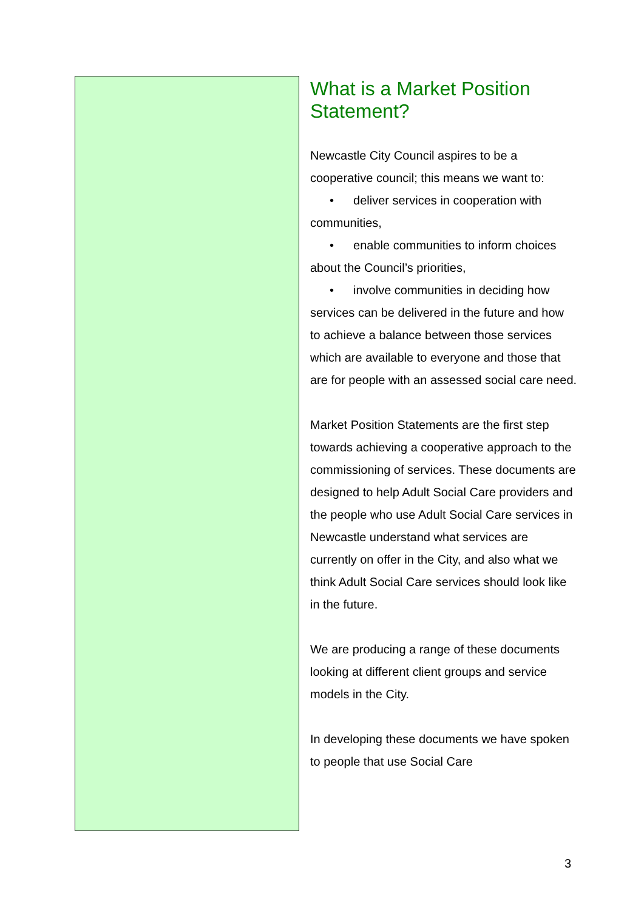What is a Market Position Statement?
Newcastle City Council aspires to be a cooperative council; this means we want to:
• deliver services in cooperation with communities,
• enable communities to inform choices about the Council’s priorities,
• involve communities in deciding how services can be delivered in the future and how to achieve a balance between those services which are available to everyone and those that are for people with an assessed social care need.
Market Position Statements are the first step towards achieving a cooperative approach to the commissioning of services. These documents are designed to help Adult Social Care providers and the people who use Adult Social Care services in Newcastle understand what services are currently on offer in the City, and also what we think Adult Social Care services should look like in the future.
We are producing a range of these documents looking at different client groups and service models in the City.
In developing these documents we have spoken to people that use Social Care
3